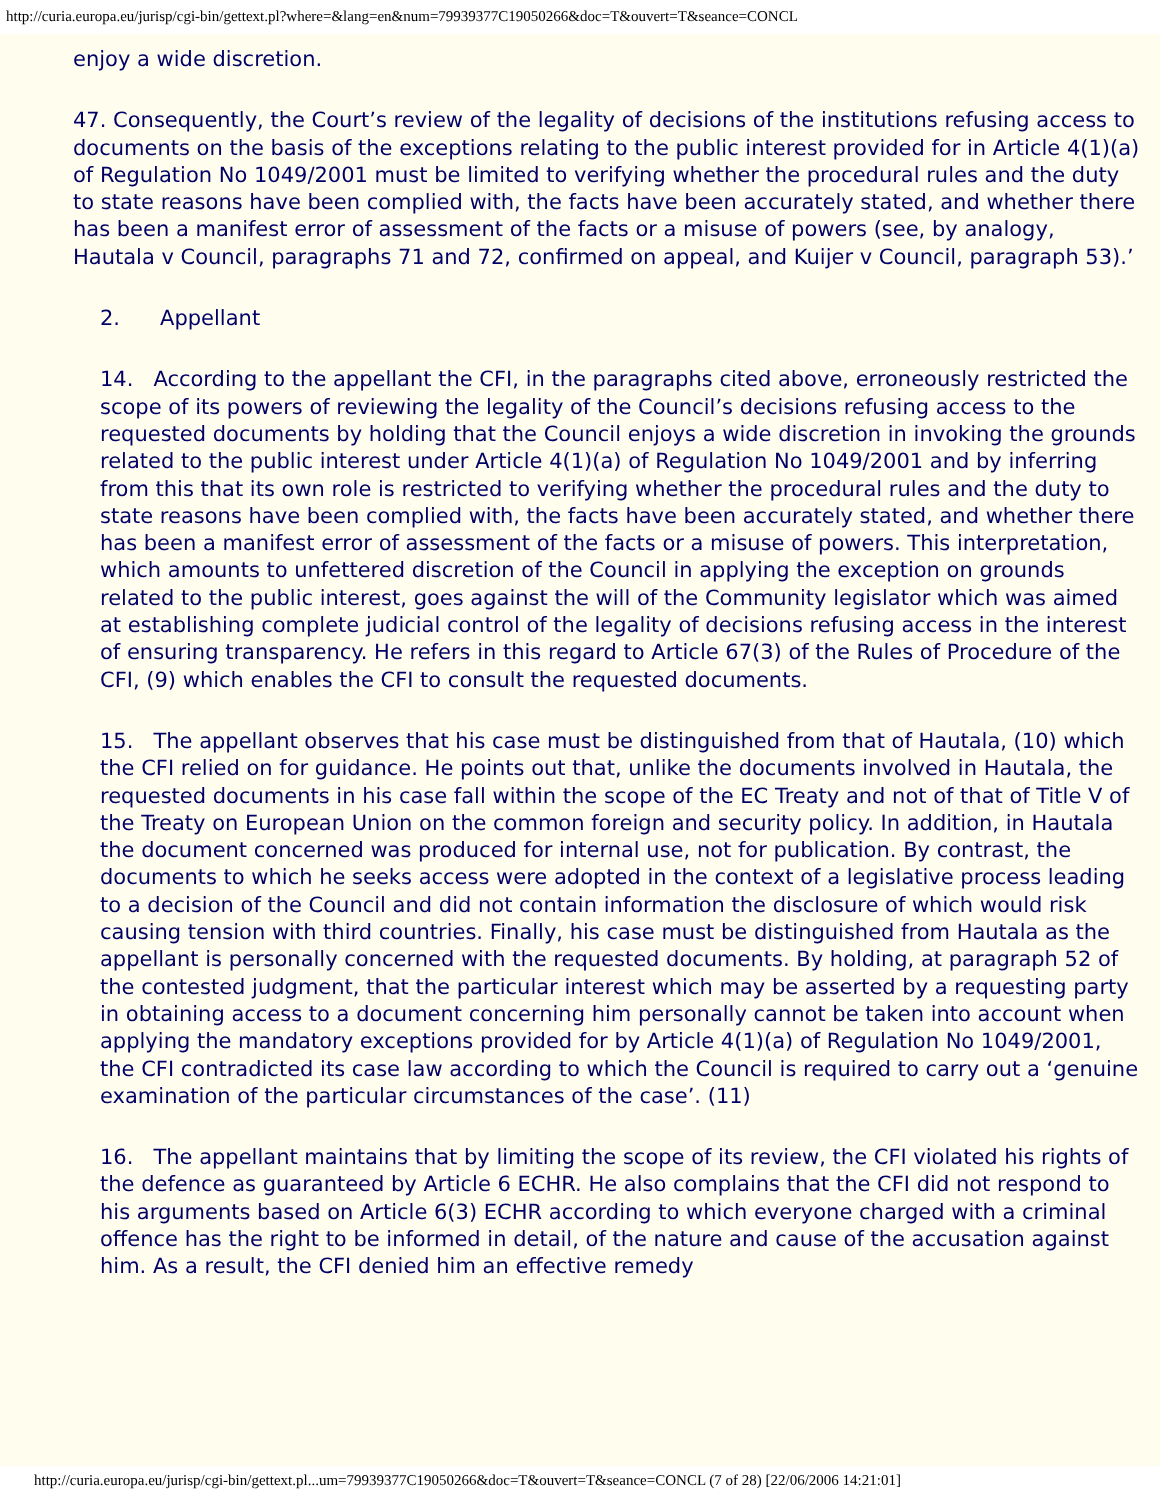http://curia.europa.eu/jurisp/cgi-bin/gettext.pl?where=&lang=en&num=79939377C19050266&doc=T&ouvert=T&seance=CONCL
enjoy a wide discretion.
47. Consequently, the Court’s review of the legality of decisions of the institutions refusing access to documents on the basis of the exceptions relating to the public interest provided for in Article 4(1)(a) of Regulation No 1049/2001 must be limited to verifying whether the procedural rules and the duty to state reasons have been complied with, the facts have been accurately stated, and whether there has been a manifest error of assessment of the facts or a misuse of powers (see, by analogy, Hautala v Council, paragraphs 71 and 72, confirmed on appeal, and Kuijer v Council, paragraph 53).’
2. Appellant
14. According to the appellant the CFI, in the paragraphs cited above, erroneously restricted the scope of its powers of reviewing the legality of the Council’s decisions refusing access to the requested documents by holding that the Council enjoys a wide discretion in invoking the grounds related to the public interest under Article 4(1)(a) of Regulation No 1049/2001 and by inferring from this that its own role is restricted to verifying whether the procedural rules and the duty to state reasons have been complied with, the facts have been accurately stated, and whether there has been a manifest error of assessment of the facts or a misuse of powers. This interpretation, which amounts to unfettered discretion of the Council in applying the exception on grounds related to the public interest, goes against the will of the Community legislator which was aimed at establishing complete judicial control of the legality of decisions refusing access in the interest of ensuring transparency. He refers in this regard to Article 67(3) of the Rules of Procedure of the CFI, (9) which enables the CFI to consult the requested documents.
15. The appellant observes that his case must be distinguished from that of Hautala, (10) which the CFI relied on for guidance. He points out that, unlike the documents involved in Hautala, the requested documents in his case fall within the scope of the EC Treaty and not of that of Title V of the Treaty on European Union on the common foreign and security policy. In addition, in Hautala the document concerned was produced for internal use, not for publication. By contrast, the documents to which he seeks access were adopted in the context of a legislative process leading to a decision of the Council and did not contain information the disclosure of which would risk causing tension with third countries. Finally, his case must be distinguished from Hautala as the appellant is personally concerned with the requested documents. By holding, at paragraph 52 of the contested judgment, that the particular interest which may be asserted by a requesting party in obtaining access to a document concerning him personally cannot be taken into account when applying the mandatory exceptions provided for by Article 4(1)(a) of Regulation No 1049/2001, the CFI contradicted its case law according to which the Council is required to carry out a ‘genuine examination of the particular circumstances of the case’. (11)
16. The appellant maintains that by limiting the scope of its review, the CFI violated his rights of the defence as guaranteed by Article 6 ECHR. He also complains that the CFI did not respond to his arguments based on Article 6(3) ECHR according to which everyone charged with a criminal offence has the right to be informed in detail, of the nature and cause of the accusation against him. As a result, the CFI denied him an effective remedy
http://curia.europa.eu/jurisp/cgi-bin/gettext.pl...um=79939377C19050266&doc=T&ouvert=T&seance=CONCL (7 of 28) [22/06/2006 14:21:01]